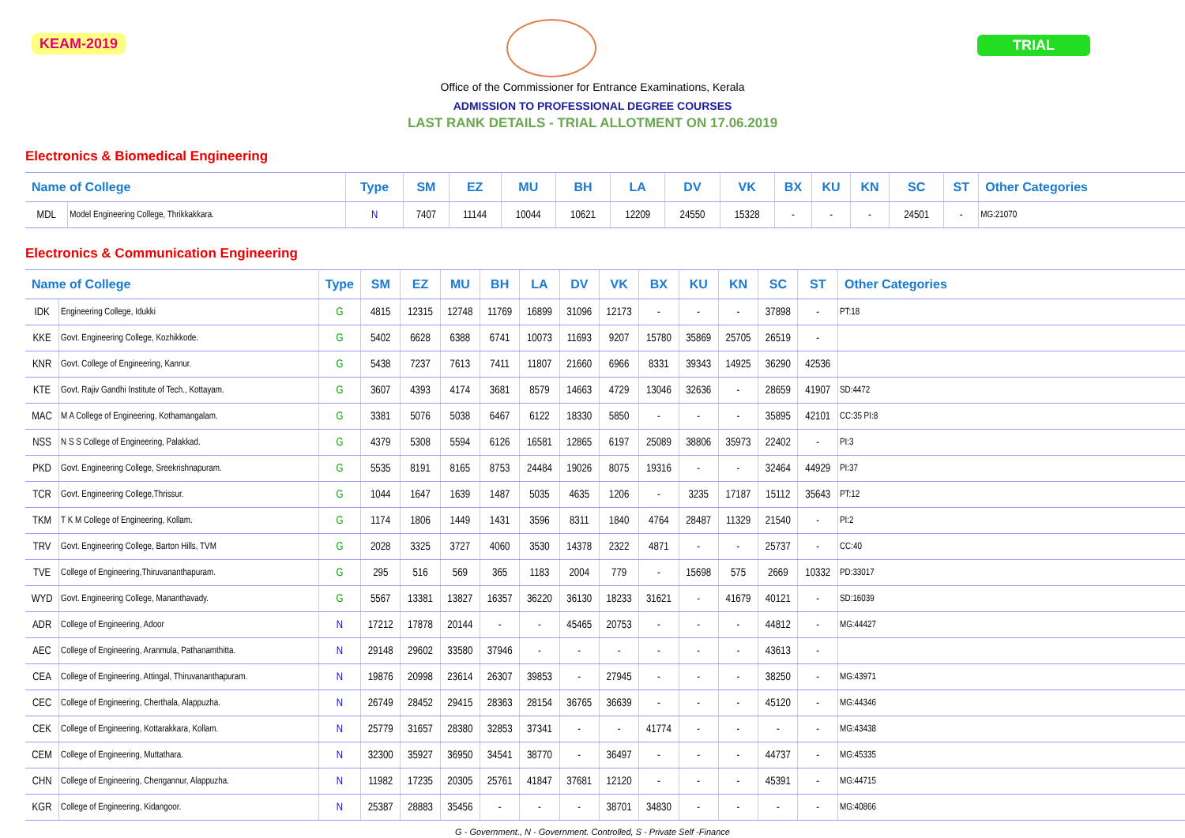KEAM-2019 TRIAL
Office of the Commissioner for Entrance Examinations, Kerala
ADMISSION TO PROFESSIONAL DEGREE COURSES
LAST RANK DETAILS - TRIAL ALLOTMENT ON 17.06.2019
Electronics & Biomedical Engineering
| Name of College | | Type | SM | EZ | MU | BH | LA | DV | VK | BX | KU | KN | SC | ST | Other Categories |
| --- | --- | --- | --- | --- | --- | --- | --- | --- | --- | --- | --- | --- | --- | --- | --- |
| MDL | Model Engineering College, Thrikkakkara. | N | 7407 | 11144 | 10044 | 10621 | 12209 | 24550 | 15328 | - | - | - | 24501 | - | MG:21070 |
Electronics & Communication Engineering
| Name of College | | Type | SM | EZ | MU | BH | LA | DV | VK | BX | KU | KN | SC | ST | Other Categories |
| --- | --- | --- | --- | --- | --- | --- | --- | --- | --- | --- | --- | --- | --- | --- | --- |
| IDK | Engineering College, Idukki | G | 4815 | 12315 | 12748 | 11769 | 16899 | 31096 | 12173 | - | - | - | 37898 | - | PT:18 |
| KKE | Govt. Engineering College, Kozhikkode. | G | 5402 | 6628 | 6388 | 6741 | 10073 | 11693 | 9207 | 15780 | 35869 | 25705 | 26519 | - | |
| KNR | Govt. College of Engineering, Kannur. | G | 5438 | 7237 | 7613 | 7411 | 11807 | 21660 | 6966 | 8331 | 39343 | 14925 | 36290 | 42536 | |
| KTE | Govt. Rajiv Gandhi Institute of Tech., Kottayam. | G | 3607 | 4393 | 4174 | 3681 | 8579 | 14663 | 4729 | 13046 | 32636 | - | 28659 | 41907 | SD:4472 |
| MAC | M A College of Engineering, Kothamangalam. | G | 3381 | 5076 | 5038 | 6467 | 6122 | 18330 | 5850 | - | - | - | 35895 | 42101 | CC:35 PI:8 |
| NSS | N S S College of Engineering, Palakkad. | G | 4379 | 5308 | 5594 | 6126 | 16581 | 12865 | 6197 | 25089 | 38806 | 35973 | 22402 | - | PI:3 |
| PKD | Govt. Engineering College, Sreekrishnapuram. | G | 5535 | 8191 | 8165 | 8753 | 24484 | 19026 | 8075 | 19316 | - | - | 32464 | 44929 | PI:37 |
| TCR | Govt. Engineering College,Thrissur. | G | 1044 | 1647 | 1639 | 1487 | 5035 | 4635 | 1206 | - | 3235 | 17187 | 15112 | 35643 | PT:12 |
| TKM | T K M College of Engineering, Kollam. | G | 1174 | 1806 | 1449 | 1431 | 3596 | 8311 | 1840 | 4764 | 28487 | 11329 | 21540 | - | PI:2 |
| TRV | Govt. Engineering College, Barton Hills, TVM | G | 2028 | 3325 | 3727 | 4060 | 3530 | 14378 | 2322 | 4871 | - | - | 25737 | - | CC:40 |
| TVE | College of Engineering,Thiruvananthapuram. | G | 295 | 516 | 569 | 365 | 1183 | 2004 | 779 | - | 15698 | 575 | 2669 | 10332 | PD:33017 |
| WYD | Govt. Engineering College, Mananthavady. | G | 5567 | 13381 | 13827 | 16357 | 36220 | 36130 | 18233 | 31621 | - | 41679 | 40121 | - | SD:16039 |
| ADR | College of Engineering, Adoor | N | 17212 | 17878 | 20144 | - | - | 45465 | 20753 | - | - | - | 44812 | - | MG:44427 |
| AEC | College of Engineering, Aranmula, Pathanamthitta. | N | 29148 | 29602 | 33580 | 37946 | - | - | - | - | - | - | 43613 | - | |
| CEA | College of Engineering, Attingal, Thiruvananthapuram. | N | 19876 | 20998 | 23614 | 26307 | 39853 | - | 27945 | - | - | - | 38250 | - | MG:43971 |
| CEC | College of Engineering, Cherthala, Alappuzha. | N | 26749 | 28452 | 29415 | 28363 | 28154 | 36765 | 36639 | - | - | - | 45120 | - | MG:44346 |
| CEK | College of Engineering, Kottarakkara, Kollam. | N | 25779 | 31657 | 28380 | 32853 | 37341 | - | - | 41774 | - | - | - | - | MG:43438 |
| CEM | College of Engineering, Muttathara. | N | 32300 | 35927 | 36950 | 34541 | 38770 | - | 36497 | - | - | - | 44737 | - | MG:45335 |
| CHN | College of Engineering, Chengannur, Alappuzha. | N | 11982 | 17235 | 20305 | 25761 | 41847 | 37681 | 12120 | - | - | - | 45391 | - | MG:44715 |
| KGR | College of Engineering, Kidangoor. | N | 25387 | 28883 | 35456 | - | - | - | 38701 | 34830 | - | - | - | - | MG:40866 |
G - Government., N - Government. Controlled, S - Private Self -Finance